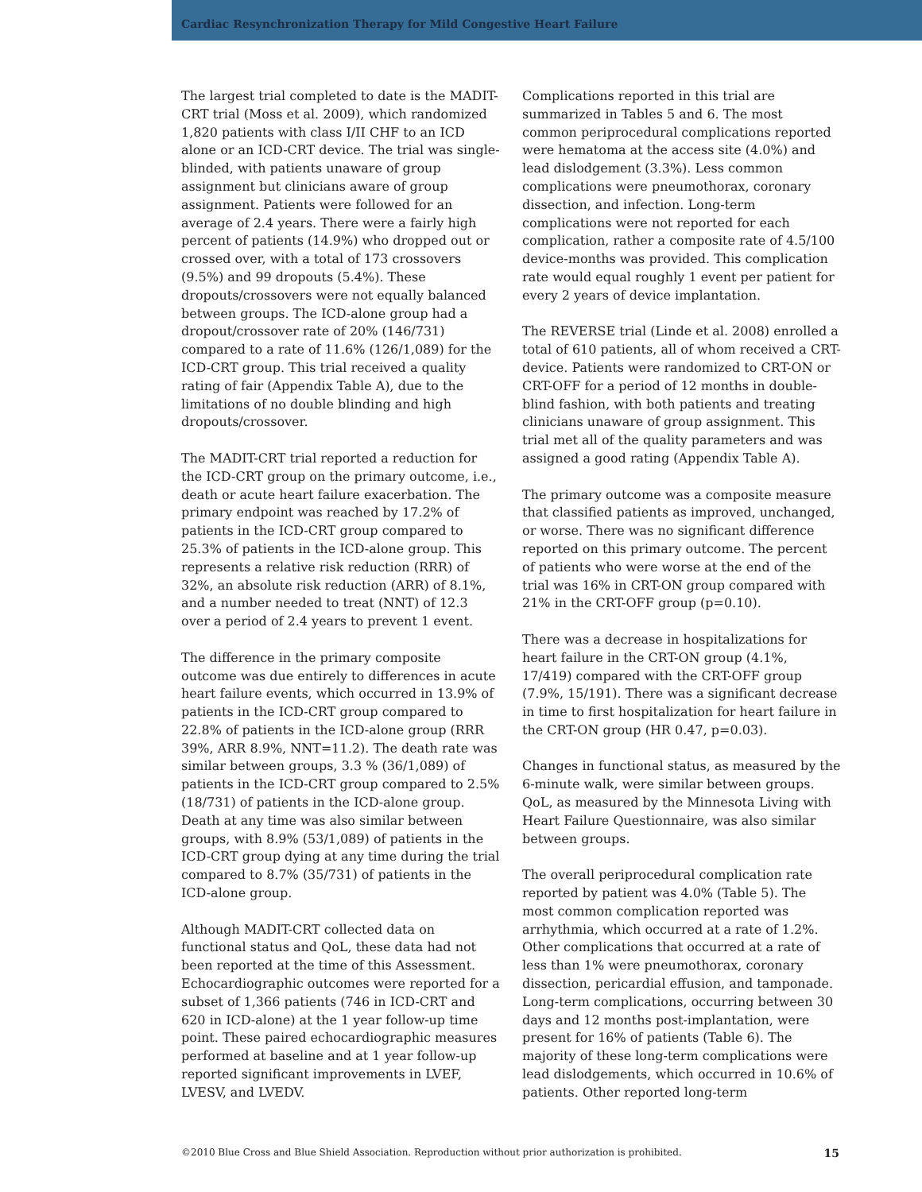Cardiac Resynchronization Therapy for Mild Congestive Heart Failure
The largest trial completed to date is the MADIT-CRT trial (Moss et al. 2009), which randomized 1,820 patients with class I/II CHF to an ICD alone or an ICD-CRT device. The trial was single-blinded, with patients unaware of group assignment but clinicians aware of group assignment. Patients were followed for an average of 2.4 years. There were a fairly high percent of patients (14.9%) who dropped out or crossed over, with a total of 173 crossovers (9.5%) and 99 dropouts (5.4%). These dropouts/crossovers were not equally balanced between groups. The ICD-alone group had a dropout/crossover rate of 20% (146/731) compared to a rate of 11.6% (126/1,089) for the ICD-CRT group. This trial received a quality rating of fair (Appendix Table A), due to the limitations of no double blinding and high dropouts/crossover.
The MADIT-CRT trial reported a reduction for the ICD-CRT group on the primary outcome, i.e., death or acute heart failure exacerbation. The primary endpoint was reached by 17.2% of patients in the ICD-CRT group compared to 25.3% of patients in the ICD-alone group. This represents a relative risk reduction (RRR) of 32%, an absolute risk reduction (ARR) of 8.1%, and a number needed to treat (NNT) of 12.3 over a period of 2.4 years to prevent 1 event.
The difference in the primary composite outcome was due entirely to differences in acute heart failure events, which occurred in 13.9% of patients in the ICD-CRT group compared to 22.8% of patients in the ICD-alone group (RRR 39%, ARR 8.9%, NNT=11.2). The death rate was similar between groups, 3.3 % (36/1,089) of patients in the ICD-CRT group compared to 2.5% (18/731) of patients in the ICD-alone group. Death at any time was also similar between groups, with 8.9% (53/1,089) of patients in the ICD-CRT group dying at any time during the trial compared to 8.7% (35/731) of patients in the ICD-alone group.
Although MADIT-CRT collected data on functional status and QoL, these data had not been reported at the time of this Assessment. Echocardiographic outcomes were reported for a subset of 1,366 patients (746 in ICD-CRT and 620 in ICD-alone) at the 1 year follow-up time point. These paired echocardiographic measures performed at baseline and at 1 year follow-up reported significant improvements in LVEF, LVESV, and LVEDV.
Complications reported in this trial are summarized in Tables 5 and 6. The most common periprocedural complications reported were hematoma at the access site (4.0%) and lead dislodgement (3.3%). Less common complications were pneumothorax, coronary dissection, and infection. Long-term complications were not reported for each complication, rather a composite rate of 4.5/100 device-months was provided. This complication rate would equal roughly 1 event per patient for every 2 years of device implantation.
The REVERSE trial (Linde et al. 2008) enrolled a total of 610 patients, all of whom received a CRT-device. Patients were randomized to CRT-ON or CRT-OFF for a period of 12 months in double-blind fashion, with both patients and treating clinicians unaware of group assignment. This trial met all of the quality parameters and was assigned a good rating (Appendix Table A).
The primary outcome was a composite measure that classified patients as improved, unchanged, or worse. There was no significant difference reported on this primary outcome. The percent of patients who were worse at the end of the trial was 16% in CRT-ON group compared with 21% in the CRT-OFF group (p=0.10).
There was a decrease in hospitalizations for heart failure in the CRT-ON group (4.1%, 17/419) compared with the CRT-OFF group (7.9%, 15/191). There was a significant decrease in time to first hospitalization for heart failure in the CRT-ON group (HR 0.47, p=0.03).
Changes in functional status, as measured by the 6-minute walk, were similar between groups. QoL, as measured by the Minnesota Living with Heart Failure Questionnaire, was also similar between groups.
The overall periprocedural complication rate reported by patient was 4.0% (Table 5). The most common complication reported was arrhythmia, which occurred at a rate of 1.2%. Other complications that occurred at a rate of less than 1% were pneumothorax, coronary dissection, pericardial effusion, and tamponade. Long-term complications, occurring between 30 days and 12 months post-implantation, were present for 16% of patients (Table 6). The majority of these long-term complications were lead dislodgements, which occurred in 10.6% of patients. Other reported long-term
©2010 Blue Cross and Blue Shield Association. Reproduction without prior authorization is prohibited. 15